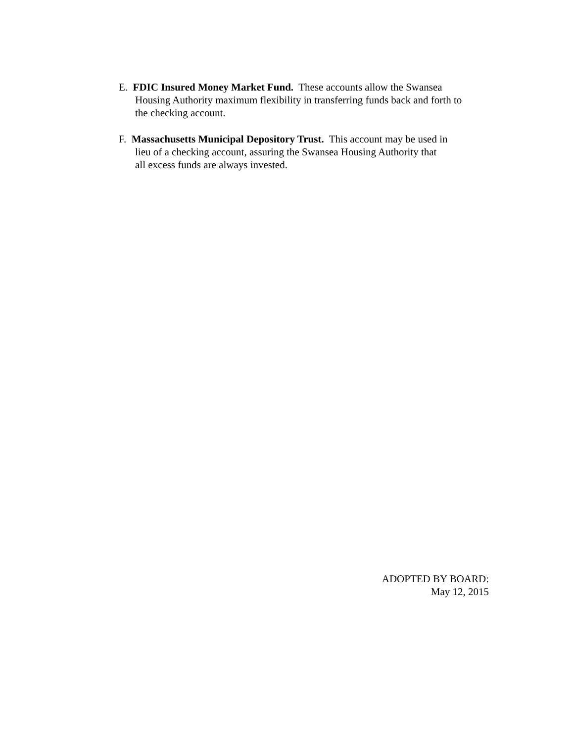E. FDIC Insured Money Market Fund. These accounts allow the Swansea
Housing Authority maximum flexibility in transferring funds back and forth to
the checking account.
F. Massachusetts Municipal Depository Trust. This account may be used in
lieu of a checking account, assuring the Swansea Housing Authority that
all excess funds are always invested.
ADOPTED BY BOARD:
May 12, 2015